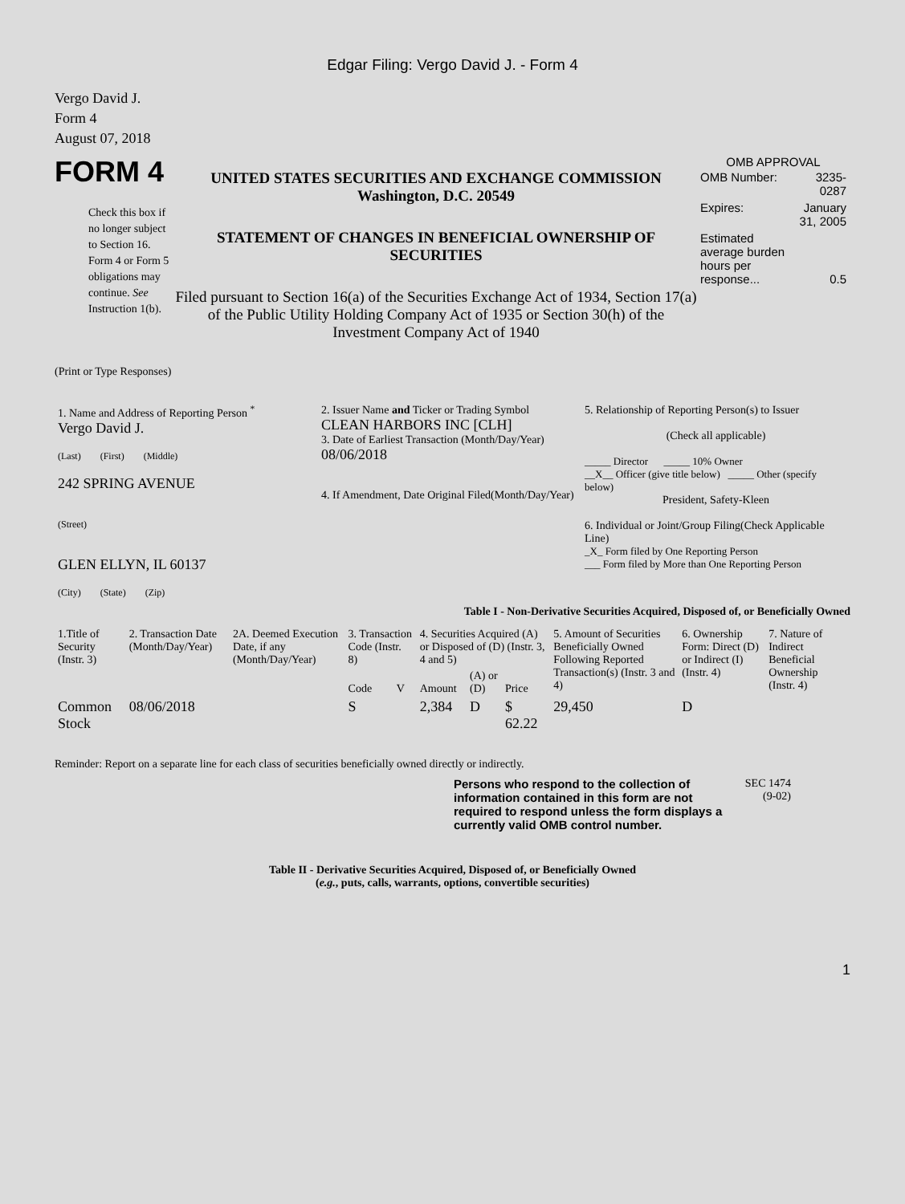Edgar Filing: Vergo David J. - Form 4
Vergo David J.
Form 4
August 07, 2018
FORM 4
Check this box if no longer subject to Section 16. Form 4 or Form 5 obligations may continue. See Instruction 1(b).
UNITED STATES SECURITIES AND EXCHANGE COMMISSION
Washington, D.C. 20549
STATEMENT OF CHANGES IN BENEFICIAL OWNERSHIP OF SECURITIES
Filed pursuant to Section 16(a) of the Securities Exchange Act of 1934, Section 17(a) of the Public Utility Holding Company Act of 1935 or Section 30(h) of the Investment Company Act of 1940
OMB APPROVAL
| OMB Number: | 3235-0287 |
| Expires: | January 31, 2005 |
| Estimated average burden hours per response... | 0.5 |
(Print or Type Responses)
| 1. Name and Address of Reporting Person <sup>*</sup> Vergo David J. (Last) (First) (Middle) 242 SPRING AVENUE (Street) GLEN ELLYN, IL 60137 (City) (State) (Zip) | 2. Issuer Name and Ticker or Trading Symbol CLEAN HARBORS INC [CLH] 3. Date of Earliest Transaction (Month/Day/Year) 08/06/2018 4. If Amendment, Date Original Filed(Month/Day/Year) | 5. Relationship of Reporting Person(s) to Issuer (Check all applicable) _____ Director _____ 10% Owner __X__ Officer (give title below) _____ Other (specify below) President, Safety-Kleen 6. Individual or Joint/Group Filing(Check Applicable Line) _X_ Form filed by One Reporting Person ___ Form filed by More than One Reporting Person |
Table I - Non-Derivative Securities Acquired, Disposed of, or Beneficially Owned
| 1.Title of Security (Instr. 3) | 2. Transaction Date (Month/Day/Year) | 2A. Deemed Execution Date, if any (Month/Day/Year) | 3. Transaction Code (Instr. 8) | | 4. Securities Acquired (A) or Disposed of (D) (Instr. 3, 4 and 5) | | | 5. Amount of Securities Beneficially Owned Following Reported Transaction(s) (Instr. 3 and 4) | 6. Ownership Form: Direct (D) or Indirect (I) (Instr. 4) | 7. Nature of Indirect Beneficial Ownership (Instr. 4) |
| --- | --- | --- | --- | --- | --- | --- | --- | --- | --- | --- |
| | | | Code | V | Amount | (A) or (D) | Price | | | |
| Common Stock | 08/06/2018 | | S | | 2,384 | D | $ 62.22 | 29,450 | D | |
Reminder: Report on a separate line for each class of securities beneficially owned directly or indirectly.
Persons who respond to the collection of information contained in this form are not required to respond unless the form displays a currently valid OMB control number.
SEC 1474
(9-02)
Table II - Derivative Securities Acquired, Disposed of, or Beneficially Owned
(e.g., puts, calls, warrants, options, convertible securities)
1